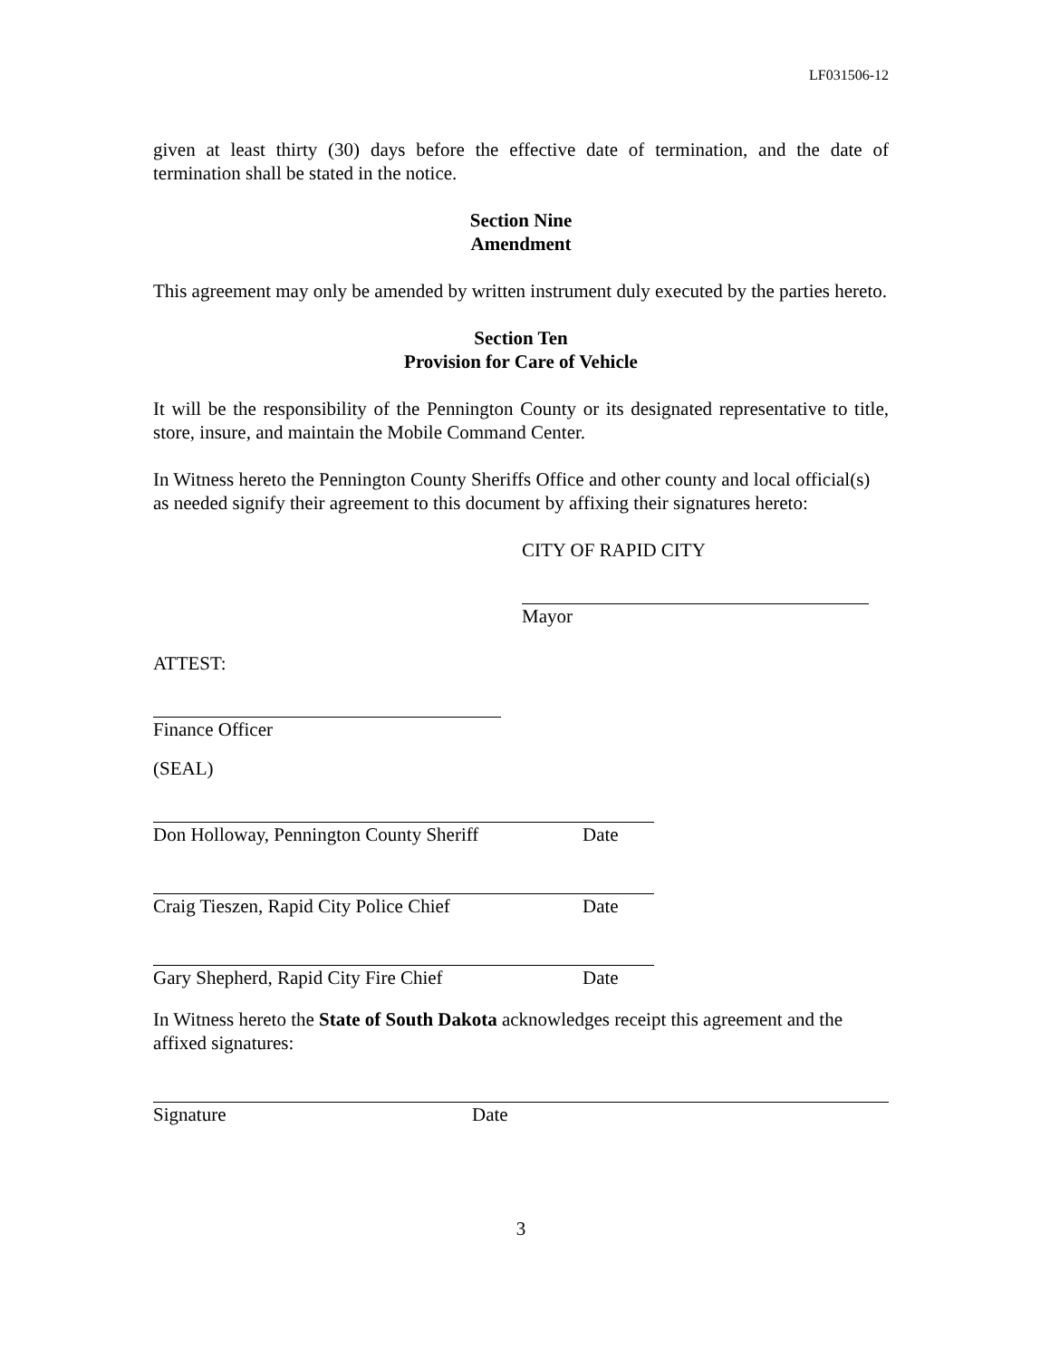LF031506-12
given at least thirty (30) days before the effective date of termination, and the date of termination shall be stated in the notice.
Section Nine
Amendment
This agreement may only be amended by written instrument duly executed by the parties hereto.
Section Ten
Provision for Care of Vehicle
It will be the responsibility of the Pennington County or its designated representative to title, store, insure, and maintain the Mobile Command Center.
In Witness hereto the Pennington County Sheriffs Office and other county and local official(s) as needed signify their agreement to this document by affixing their signatures hereto:
CITY OF RAPID CITY
Mayor
ATTEST:
Finance Officer
(SEAL)
Don Holloway, Pennington County Sheriff Date
Craig Tieszen, Rapid City Police Chief Date
Gary Shepherd, Rapid City Fire Chief Date
In Witness hereto the State of South Dakota acknowledges receipt this agreement and the affixed signatures:
Signature Date
3